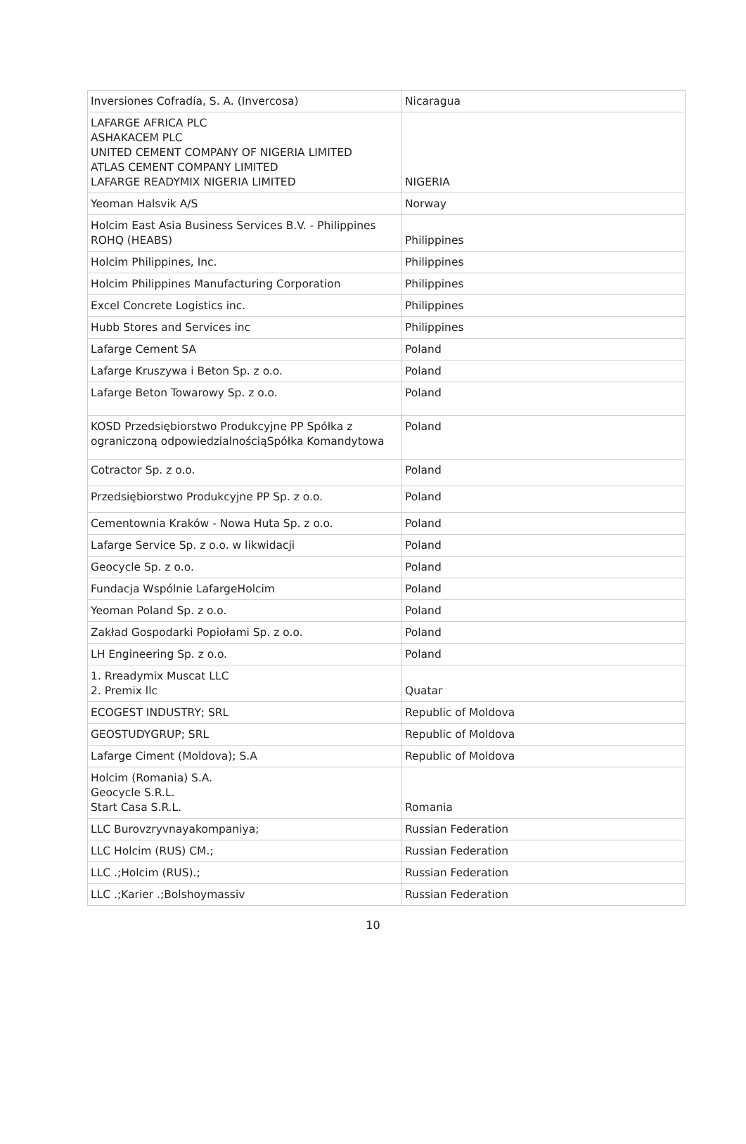| Inversiones Cofradía, S. A. (Invercosa) | Nicaragua |
| LAFARGE AFRICA PLC ASHAKACEM PLC UNITED CEMENT COMPANY OF NIGERIA LIMITED ATLAS CEMENT COMPANY LIMITED LAFARGE READYMIX NIGERIA LIMITED | NIGERIA |
| Yeoman Halsvik A/S | Norway |
| Holcim East Asia Business Services B.V. - Philippines ROHQ (HEABS) | Philippines |
| Holcim Philippines, Inc. | Philippines |
| Holcim Philippines Manufacturing Corporation | Philippines |
| Excel Concrete Logistics inc. | Philippines |
| Hubb Stores and Services inc | Philippines |
| Lafarge Cement SA | Poland |
| Lafarge Kruszywa i Beton Sp. z o.o. | Poland |
| Lafarge Beton Towarowy Sp. z o.o. | Poland |
| KOSD Przedsiębiorstwo Produkcyjne PP Spółka z ograniczoną odpowiedzialnościąSpółka Komandytowa | Poland |
| Cotractor Sp. z o.o. | Poland |
| Przedsiębiorstwo Produkcyjne PP Sp. z o.o. | Poland |
| Cementownia Kraków - Nowa Huta Sp. z o.o. | Poland |
| Lafarge Service Sp. z o.o. w likwidacji | Poland |
| Geocycle Sp. z o.o. | Poland |
| Fundacja Wspólnie LafargeHolcim | Poland |
| Yeoman Poland Sp. z o.o. | Poland |
| Zakład Gospodarki Popiołami Sp. z o.o. | Poland |
| LH Engineering Sp. z o.o. | Poland |
| 1. Rreadymix Muscat LLC 2. Premix llc | Quatar |
| ECOGEST INDUSTRY; SRL | Republic of Moldova |
| GEOSTUDYGRUP; SRL | Republic of Moldova |
| Lafarge Ciment (Moldova); S.A | Republic of Moldova |
| Holcim (Romania) S.A. Geocycle S.R.L. Start Casa S.R.L. | Romania |
| LLC Burovzryvnayakompaniya; | Russian Federation |
| LLC Holcim (RUS) CM.; | Russian Federation |
| LLC .;Holcim (RUS).; | Russian Federation |
| LLC .;Karier .;Bolshoymassiv | Russian Federation |
10